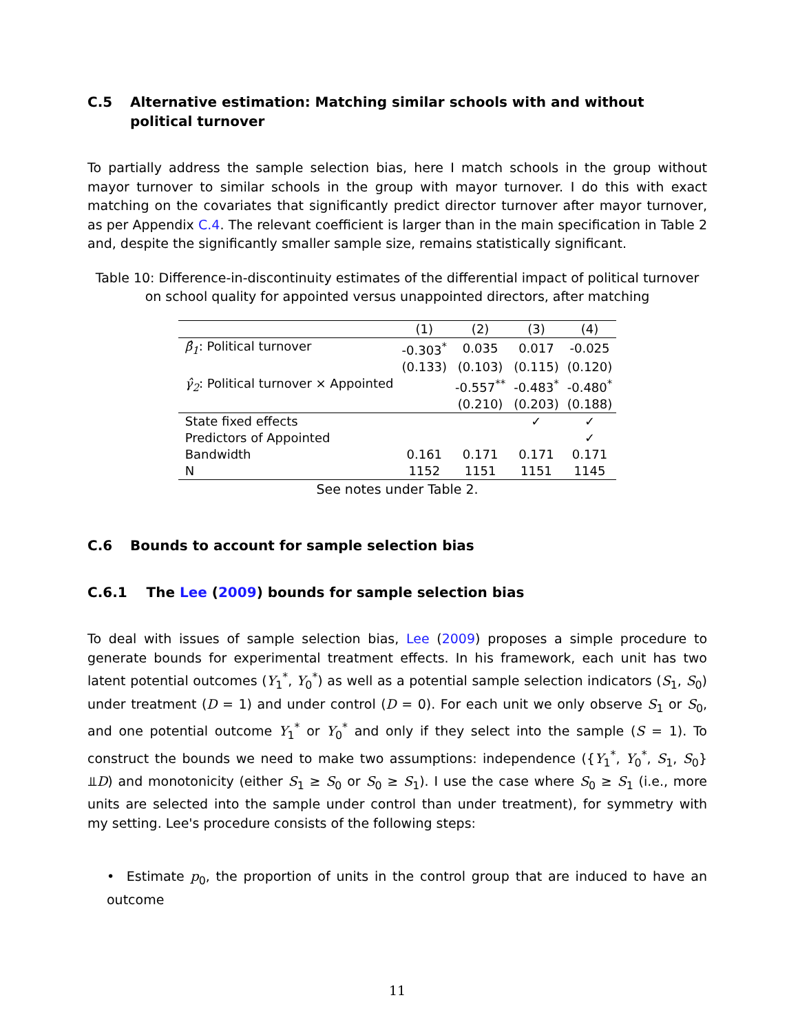C.5 Alternative estimation: Matching similar schools with and without political turnover
To partially address the sample selection bias, here I match schools in the group without mayor turnover to similar schools in the group with mayor turnover. I do this with exact matching on the covariates that significantly predict director turnover after mayor turnover, as per Appendix C.4. The relevant coefficient is larger than in the main specification in Table 2 and, despite the significantly smaller sample size, remains statistically significant.
Table 10: Difference-in-discontinuity estimates of the differential impact of political turnover on school quality for appointed versus unappointed directors, after matching
| | (1) | (2) | (3) | (4) |
| --- | --- | --- | --- | --- |
| β̂<sub>1</sub> : Political turnover | -0.303<sup>*</sup> | 0.035 | 0.017 | -0.025 |
| | (0.133) | (0.103) | (0.115) | (0.120) |
| γ̂<sub>2</sub> : Political turnover × Appointed | | -0.557<sup>**</sup> | -0.483<sup>*</sup> | -0.480<sup>*</sup> |
| | | (0.210) | (0.203) | (0.188) |
| State fixed effects | | | ✓ | ✓ |
| Predictors of Appointed | | | | ✓ |
| Bandwidth | 0.161 | 0.171 | 0.171 | 0.171 |
| N | 1152 | 1151 | 1151 | 1145 |
See notes under Table 2.
C.6 Bounds to account for sample selection bias
C.6.1 The Lee (2009) bounds for sample selection bias
To deal with issues of sample selection bias, Lee (2009) proposes a simple procedure to generate bounds for experimental treatment effects. In his framework, each unit has two latent potential outcomes (Y<sub>1</sub><sup>*</sup>, Y<sub>0</sub><sup>*</sup>) as well as a potential sample selection indicators (S<sub>1</sub>, S<sub>0</sub>) under treatment (D = 1) and under control (D = 0). For each unit we only observe S<sub>1</sub> or S<sub>0</sub>, and one potential outcome Y<sub>1</sub><sup>*</sup> or Y<sub>0</sub><sup>*</sup> and only if they select into the sample (S = 1). To construct the bounds we need to make two assumptions: independence ({Y<sub>1</sub><sup>*</sup>, Y<sub>0</sub><sup>*</sup>, S<sub>1</sub>, S<sub>0</sub>}⫫D) and monotonicity (either S<sub>1</sub> ≥ S<sub>0</sub> or S<sub>0</sub> ≥ S<sub>1</sub>). I use the case where S<sub>0</sub> ≥ S<sub>1</sub> (i.e., more units are selected into the sample under control than under treatment), for symmetry with my setting. Lee's procedure consists of the following steps:
• Estimate p<sub>0</sub>, the proportion of units in the control group that are induced to have an outcome
11